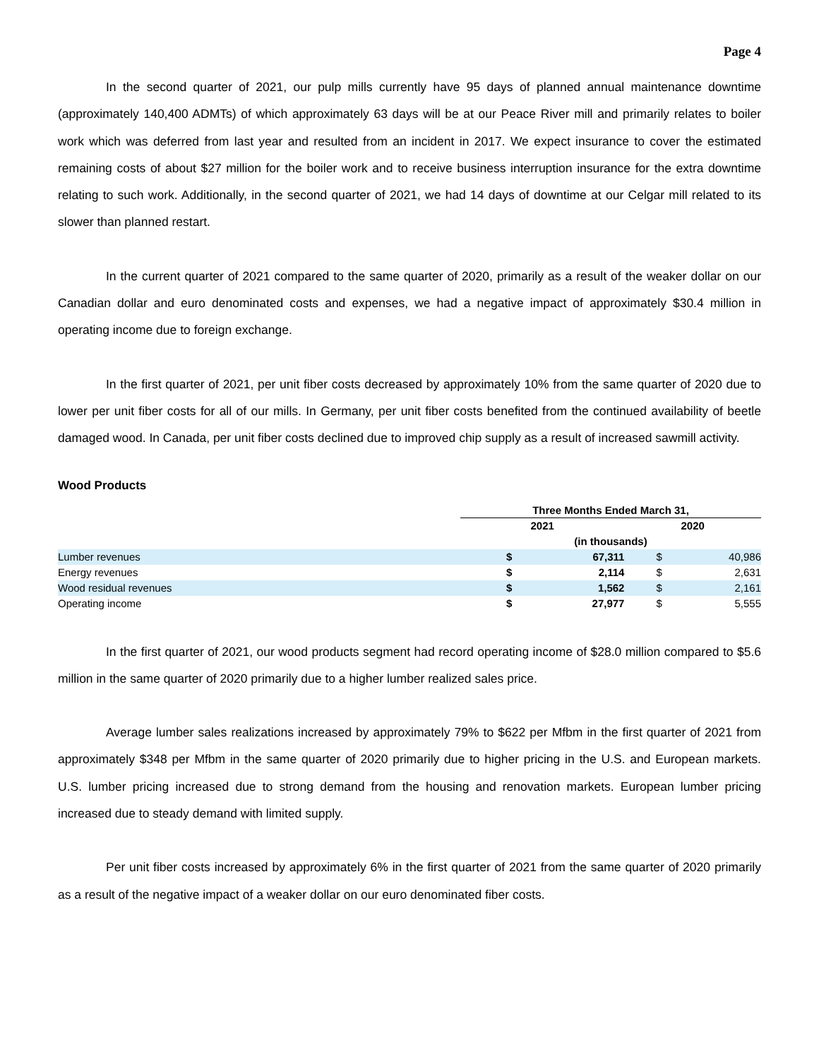Page 4
In the second quarter of 2021, our pulp mills currently have 95 days of planned annual maintenance downtime (approximately 140,400 ADMTs) of which approximately 63 days will be at our Peace River mill and primarily relates to boiler work which was deferred from last year and resulted from an incident in 2017. We expect insurance to cover the estimated remaining costs of about $27 million for the boiler work and to receive business interruption insurance for the extra downtime relating to such work. Additionally, in the second quarter of 2021, we had 14 days of downtime at our Celgar mill related to its slower than planned restart.
In the current quarter of 2021 compared to the same quarter of 2020, primarily as a result of the weaker dollar on our Canadian dollar and euro denominated costs and expenses, we had a negative impact of approximately $30.4 million in operating income due to foreign exchange.
In the first quarter of 2021, per unit fiber costs decreased by approximately 10% from the same quarter of 2020 due to lower per unit fiber costs for all of our mills. In Germany, per unit fiber costs benefited from the continued availability of beetle damaged wood. In Canada, per unit fiber costs declined due to improved chip supply as a result of increased sawmill activity.
Wood Products
| | Three Months Ended March 31, | | | |
| | 2021 | | 2020 | |
| | (in thousands) | | | |
| Lumber revenues | $ | 67,311 | $ | 40,986 |
| Energy revenues | $ | 2,114 | $ | 2,631 |
| Wood residual revenues | $ | 1,562 | $ | 2,161 |
| Operating income | $ | 27,977 | $ | 5,555 |
In the first quarter of 2021, our wood products segment had record operating income of $28.0 million compared to $5.6 million in the same quarter of 2020 primarily due to a higher lumber realized sales price.
Average lumber sales realizations increased by approximately 79% to $622 per Mfbm in the first quarter of 2021 from approximately $348 per Mfbm in the same quarter of 2020 primarily due to higher pricing in the U.S. and European markets. U.S. lumber pricing increased due to strong demand from the housing and renovation markets. European lumber pricing increased due to steady demand with limited supply.
Per unit fiber costs increased by approximately 6% in the first quarter of 2021 from the same quarter of 2020 primarily as a result of the negative impact of a weaker dollar on our euro denominated fiber costs.